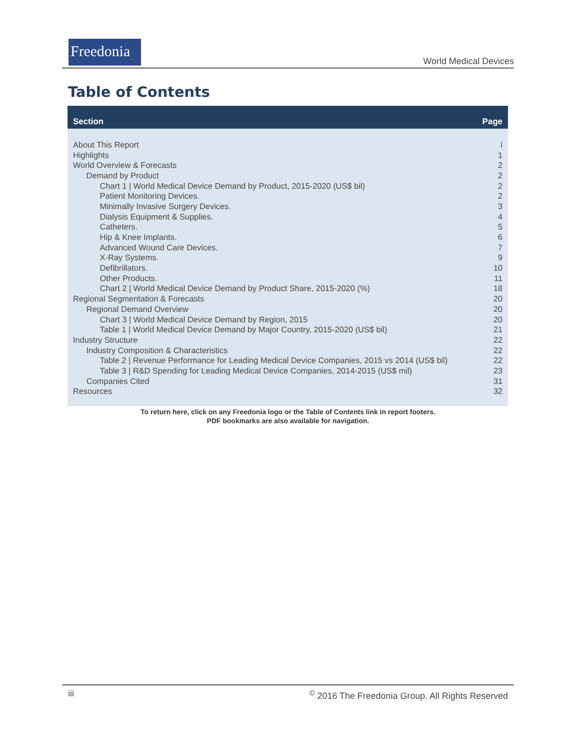Freedonia
World Medical Devices
Table of Contents
Section Page
| About This Report | i |
| Highlights | 1 |
| World Overview & Forecasts | 2 |
| Demand by Product | 2 |
| Chart 1 / World Medical Device Demand by Product, 2015-2020 (US$ bil) | 2 |
| Patient Monitoring Devices. | 2 |
| Minimally Invasive Surgery Devices. | 3 |
| Dialysis Equipment & Supplies. | 4 |
| Catheters. | 5 |
| Hip & Knee Implants. | 6 |
| Advanced Wound Care Devices. | 7 |
| X-Ray Systems. | 9 |
| Defibrillators. | 10 |
| Other Products. | 11 |
| Chart 2 / World Medical Device Demand by Product Share, 2015-2020 (%) | 18 |
| Regional Segmentation & Forecasts | 20 |
| Regional Demand Overview | 20 |
| Chart 3 / World Medical Device Demand by Region, 2015 | 20 |
| Table 1 / World Medical Device Demand by Major Country, 2015-2020 (US$ bil) | 21 |
| Industry Structure | 22 |
| Industry Composition & Characteristics | 22 |
| Table 2 / Revenue Performance for Leading Medical Device Companies, 2015 vs 2014 (US$ bil) | 22 |
| Table 3 / R&D Spending for Leading Medical Device Companies, 2014-2015 (US$ mil) | 23 |
| Companies Cited | 31 |
| Resources | 32 |
To return here, click on any Freedonia logo or the Table of Contents link in report footers.
PDF bookmarks are also available for navigation.
iii<sup>©</sup> 2016 The Freedonia Group. All Rights Reserved